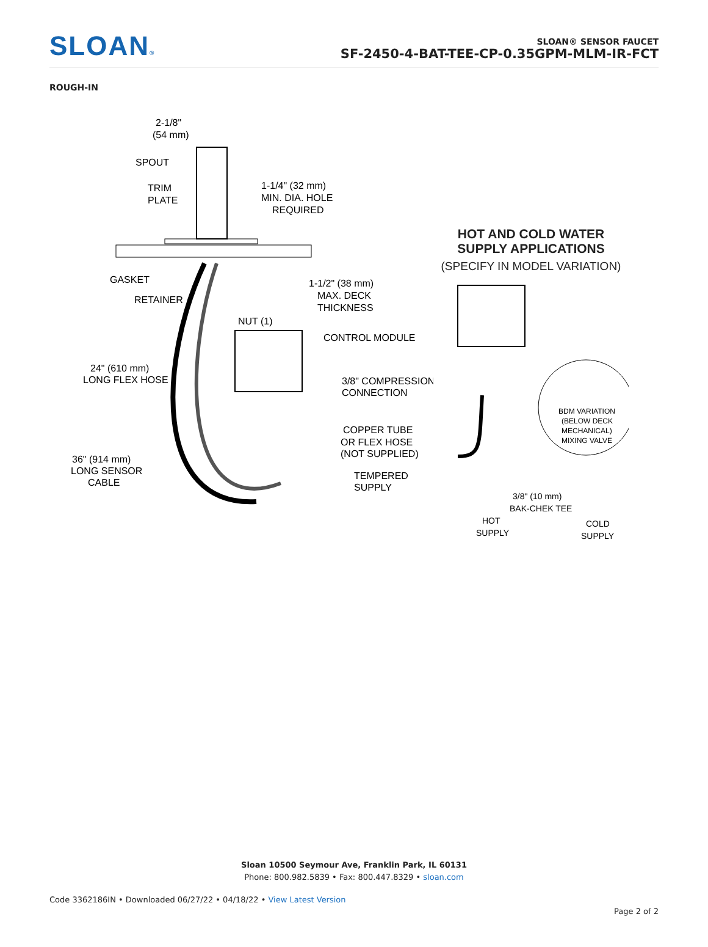SLOAN®
SLOAN® SENSOR FAUCET
SF-2450-4-BAT-TEE-CP-0.35GPM-MLM-IR-FCT
ROUGH-IN
2-1/8"
(54 mm)
SPOUT
TRIM
PLATE
1-1/4" (32 mm)
MIN. DIA. HOLE
REQUIRED
GASKET
RETAINER
1-1/2" (38 mm)
MAX. DECK
THICKNESS
NUT (1)
CONTROL MODULE
24" (610 mm)
LONG FLEX HOSE
3/8" COMPRESSION
CONNECTION
COPPER TUBE
OR FLEX HOSE
(NOT SUPPLIED)
36" (914 mm)
LONG SENSOR
CABLE
TEMPERED
SUPPLY
HOT AND COLD WATER
SUPPLY APPLICATIONS
(SPECIFY IN MODEL VARIATION)
BDM VARIATION
(BELOW DECK
MECHANICAL)
MIXING VALVE
3/8" (10 mm)
BAK-CHEK TEE
HOT
SUPPLY
COLD
SUPPLY
Sloan 10500 Seymour Ave, Franklin Park, IL 60131
Phone: 800.982.5839 • Fax: 800.447.8329 • sloan.com
Code 3362186IN • Downloaded 06/27/22 • 04/18/22 • View Latest Version
Page 2 of 2